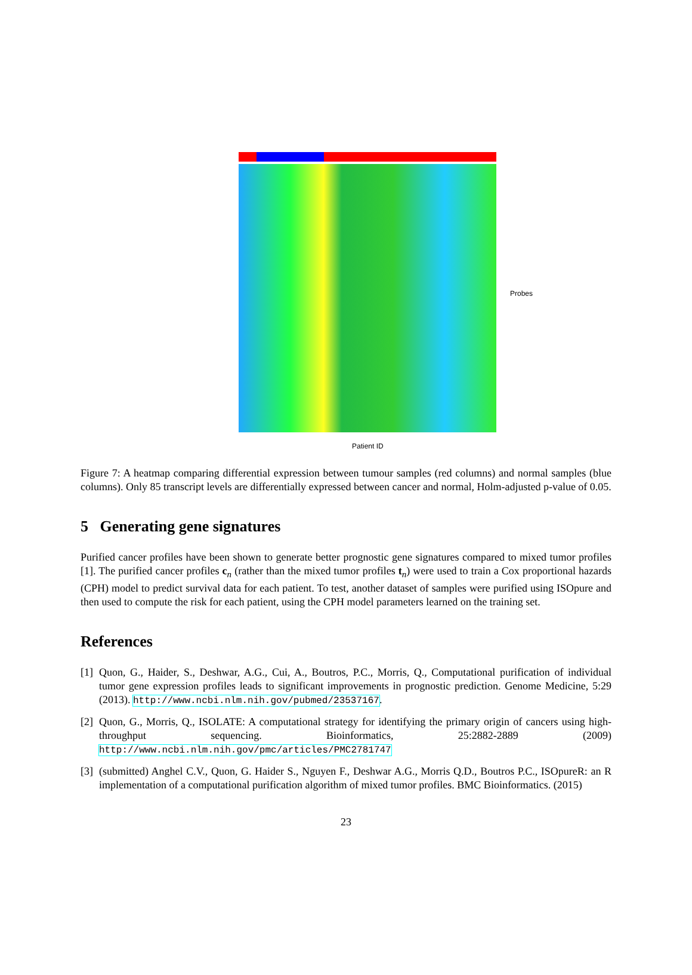Patient ID
Probes
Figure 7: A heatmap comparing differential expression between tumour samples (red columns) and normal samples (blue columns). Only 85 transcript levels are differentially expressed between cancer and normal, Holm-adjusted p-value of 0.05.
5 Generating gene signatures
Purified cancer profiles have been shown to generate better prognostic gene signatures compared to mixed tumor profiles [1]. The purified cancer profiles c<sub>n</sub> (rather than the mixed tumor profiles t<sub>n</sub>) were used to train a Cox proportional hazards (CPH) model to predict survival data for each patient. To test, another dataset of samples were purified using ISOpure and then used to compute the risk for each patient, using the CPH model parameters learned on the training set.
References
[1] Quon, G., Haider, S., Deshwar, A.G., Cui, A., Boutros, P.C., Morris, Q., Computational purification of individual tumor gene expression profiles leads to significant improvements in prognostic prediction. Genome Medicine, 5:29 (2013). http://www.ncbi.nlm.nih.gov/pubmed/23537167.
[2] Quon, G., Morris, Q., ISOLATE: A computational strategy for identifying the primary origin of cancers using high-throughput sequencing. Bioinformatics, 25:2882-2889 (2009) http://www.ncbi.nlm.nih.gov/pmc/articles/PMC2781747
[3] (submitted) Anghel C.V., Quon, G. Haider S., Nguyen F., Deshwar A.G., Morris Q.D., Boutros P.C., ISOpureR: an R implementation of a computational purification algorithm of mixed tumor profiles. BMC Bioinformatics. (2015)
23